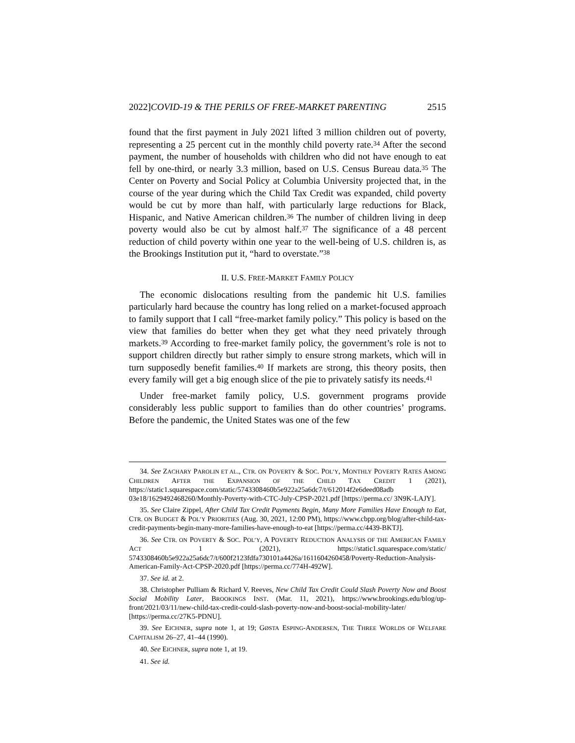2022]COVID-19 & THE PERILS OF FREE-MARKET PARENTING 2515
found that the first payment in July 2021 lifted 3 million children out of poverty, representing a 25 percent cut in the monthly child poverty rate.<sup>34</sup> After the second payment, the number of households with children who did not have enough to eat fell by one-third, or nearly 3.3 million, based on U.S. Census Bureau data.<sup>35</sup> The Center on Poverty and Social Policy at Columbia University projected that, in the course of the year during which the Child Tax Credit was expanded, child poverty would be cut by more than half, with particularly large reductions for Black, Hispanic, and Native American children.<sup>36</sup> The number of children living in deep poverty would also be cut by almost half.<sup>37</sup> The significance of a 48 percent reduction of child poverty within one year to the well-being of U.S. children is, as the Brookings Institution put it, “hard to overstate.”<sup>38</sup>
II. U.S. FREE-MARKET FAMILY POLICY
The economic dislocations resulting from the pandemic hit U.S. families particularly hard because the country has long relied on a market-focused approach to family support that I call “free-market family policy.” This policy is based on the view that families do better when they get what they need privately through markets.<sup>39</sup> According to free-market family policy, the government’s role is not to support children directly but rather simply to ensure strong markets, which will in turn supposedly benefit families.<sup>40</sup> If markets are strong, this theory posits, then every family will get a big enough slice of the pie to privately satisfy its needs.<sup>41</sup>
Under free-market family policy, U.S. government programs provide considerably less public support to families than do other countries’ programs. Before the pandemic, the United States was one of the few
34. See ZACHARY PAROLIN ET AL., CTR. ON POVERTY & SOC. POL’Y, MONTHLY POVERTY RATES AMONG CHILDREN AFTER THE EXPANSION OF THE CHILD TAX CREDIT 1 (2021), https://static1.squarespace.com/static/5743308460b5e922a25a6dc7/t/612014f2e6deed08adb 03e18/1629492468260/Monthly-Poverty-with-CTC-July-CPSP-2021.pdf [https://perma.cc/ 3N9K-LAJY].
35. See Claire Zippel, After Child Tax Credit Payments Begin, Many More Families Have Enough to Eat, CTR. ON BUDGET & POL’Y PRIORITIES (Aug. 30, 2021, 12:00 PM), https://www.cbpp.org/blog/after-child-tax-credit-payments-begin-many-more-families-have-enough-to-eat [https://perma.cc/4439-BKTJ].
36. See CTR. ON POVERTY & SOC. POL’Y, A POVERTY REDUCTION ANALYSIS OF THE AMERICAN FAMILY ACT 1 (2021), https://static1.squarespace.com/static/ 5743308460b5e922a25a6dc7/t/600f2123fdfa730101a4426a/1611604260458/Poverty-Reduction-Analysis-American-Family-Act-CPSP-2020.pdf [https://perma.cc/774H-492W].
37. See id. at 2.
38. Christopher Pulliam & Richard V. Reeves, New Child Tax Credit Could Slash Poverty Now and Boost Social Mobility Later, BROOKINGS INST. (Mar. 11, 2021), https://www.brookings.edu/blog/up-front/2021/03/11/new-child-tax-credit-could-slash-poverty-now-and-boost-social-mobility-later/ [https://perma.cc/27K5-PDNU].
39. See EICHNER, supra note 1, at 19; GØSTA ESPING-ANDERSEN, THE THREE WORLDS OF WELFARE CAPITALISM 26–27, 41–44 (1990).
40. See EICHNER, supra note 1, at 19.
41. See id.